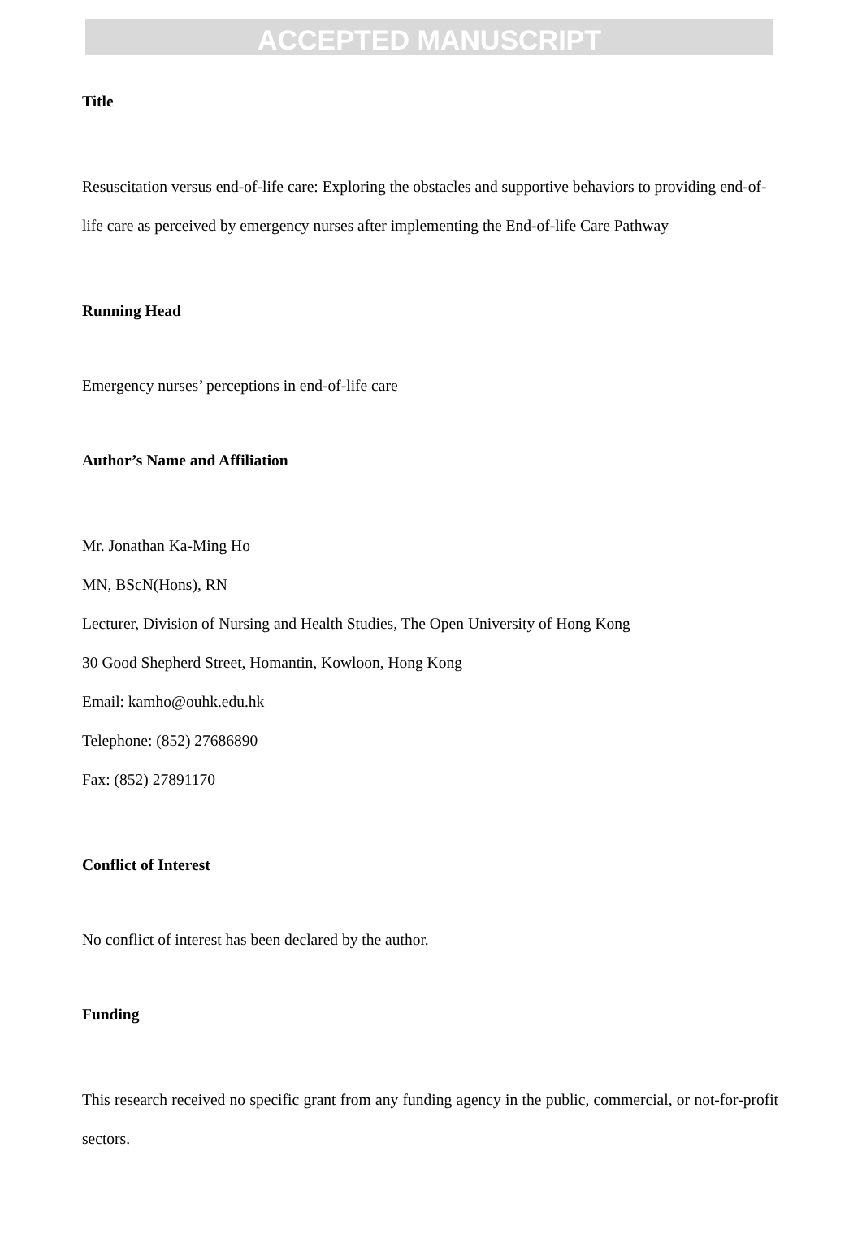ACCEPTED MANUSCRIPT
Title
Resuscitation versus end-of-life care: Exploring the obstacles and supportive behaviors to providing end-of-life care as perceived by emergency nurses after implementing the End-of-life Care Pathway
Running Head
Emergency nurses’ perceptions in end-of-life care
Author’s Name and Affiliation
Mr. Jonathan Ka-Ming Ho
MN, BScN(Hons), RN
Lecturer, Division of Nursing and Health Studies, The Open University of Hong Kong
30 Good Shepherd Street, Homantin, Kowloon, Hong Kong
Email: kamho@ouhk.edu.hk
Telephone: (852) 27686890
Fax: (852) 27891170
Conflict of Interest
No conflict of interest has been declared by the author.
Funding
This research received no specific grant from any funding agency in the public, commercial, or not-for-profit sectors.